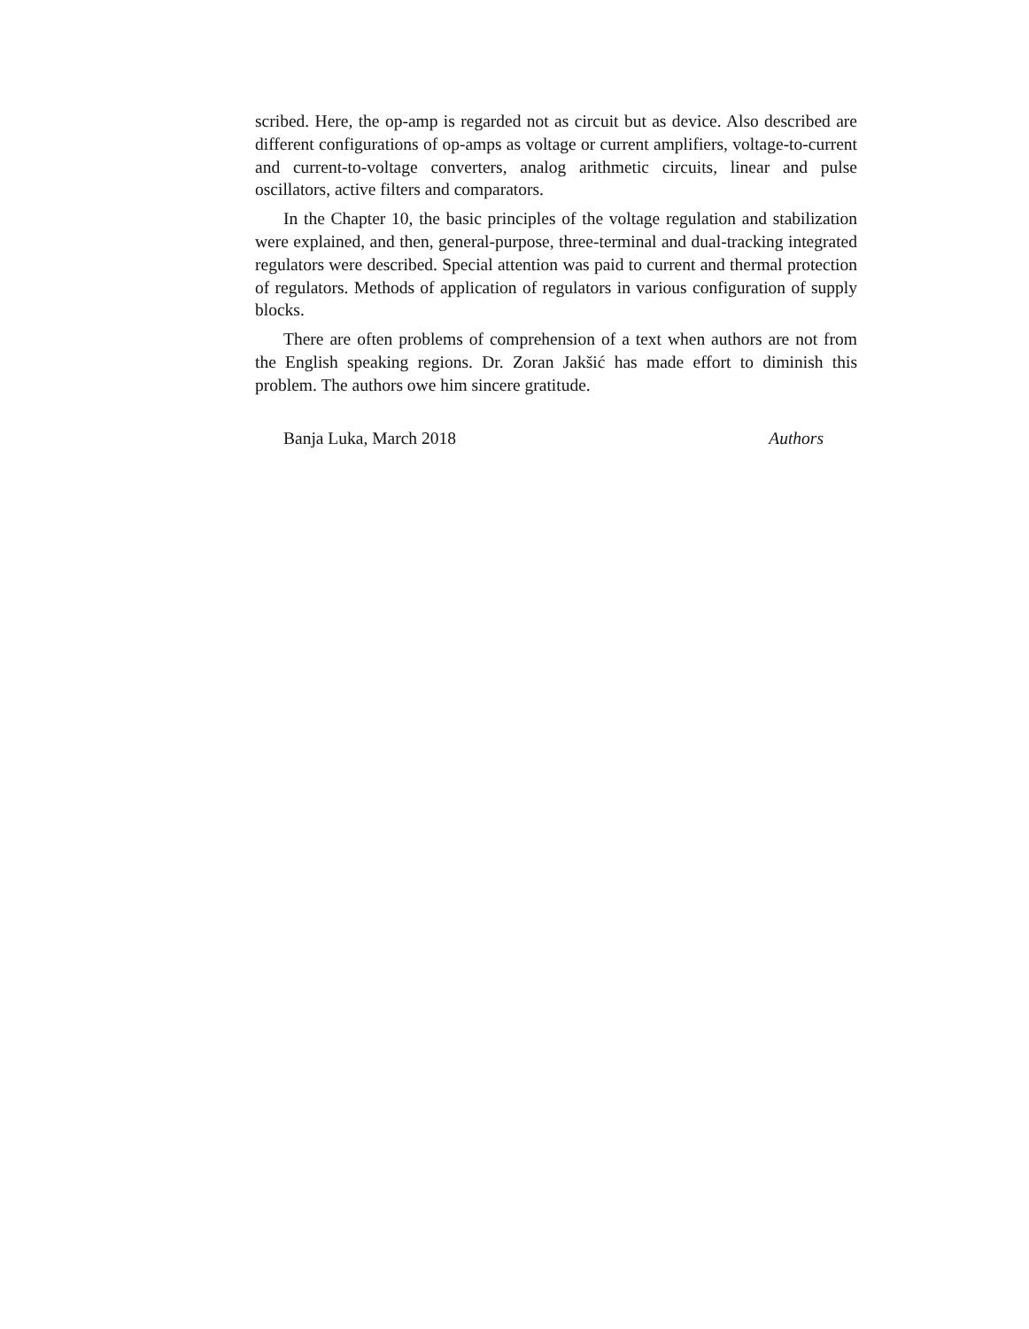scribed. Here, the op-amp is regarded not as circuit but as device. Also described are different configurations of op-amps as voltage or current amplifiers, voltage-to-current and current-to-voltage converters, analog arithmetic circuits, linear and pulse oscillators, active filters and comparators.
In the Chapter 10, the basic principles of the voltage regulation and stabilization were explained, and then, general-purpose, three-terminal and dual-tracking integrated regulators were described. Special attention was paid to current and thermal protection of regulators. Methods of application of regulators in various configuration of supply blocks.
There are often problems of comprehension of a text when authors are not from the English speaking regions. Dr. Zoran Jakšić has made effort to diminish this problem. The authors owe him sincere gratitude.
Banja Luka, March 2018 Authors